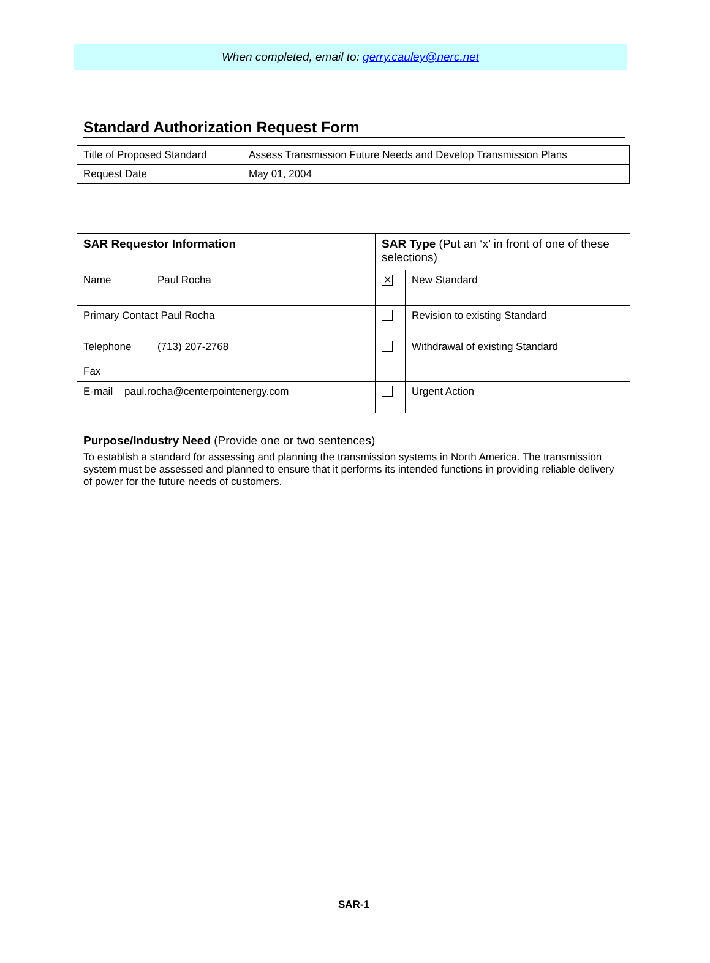When completed, email to: gerry.cauley@nerc.net
Standard Authorization Request Form
| Title of Proposed Standard | Assess Transmission Future Needs and Develop Transmission Plans |
| Request Date | May 01, 2004 |
| SAR Requestor Information | SAR Type (Put an ‘x’ in front of one of these selections) | |
| Name Paul Rocha | ✕ | New Standard |
| Primary Contact Paul Rocha | | Revision to existing Standard |
| Telephone (713) 207-2768 Fax | | Withdrawal of existing Standard |
| E-mail paul.rocha@centerpointenergy.com | | Urgent Action |
Purpose/Industry Need (Provide one or two sentences)
To establish a standard for assessing and planning the transmission systems in North America. The transmission system must be assessed and planned to ensure that it performs its intended functions in providing reliable delivery of power for the future needs of customers.
SAR-1